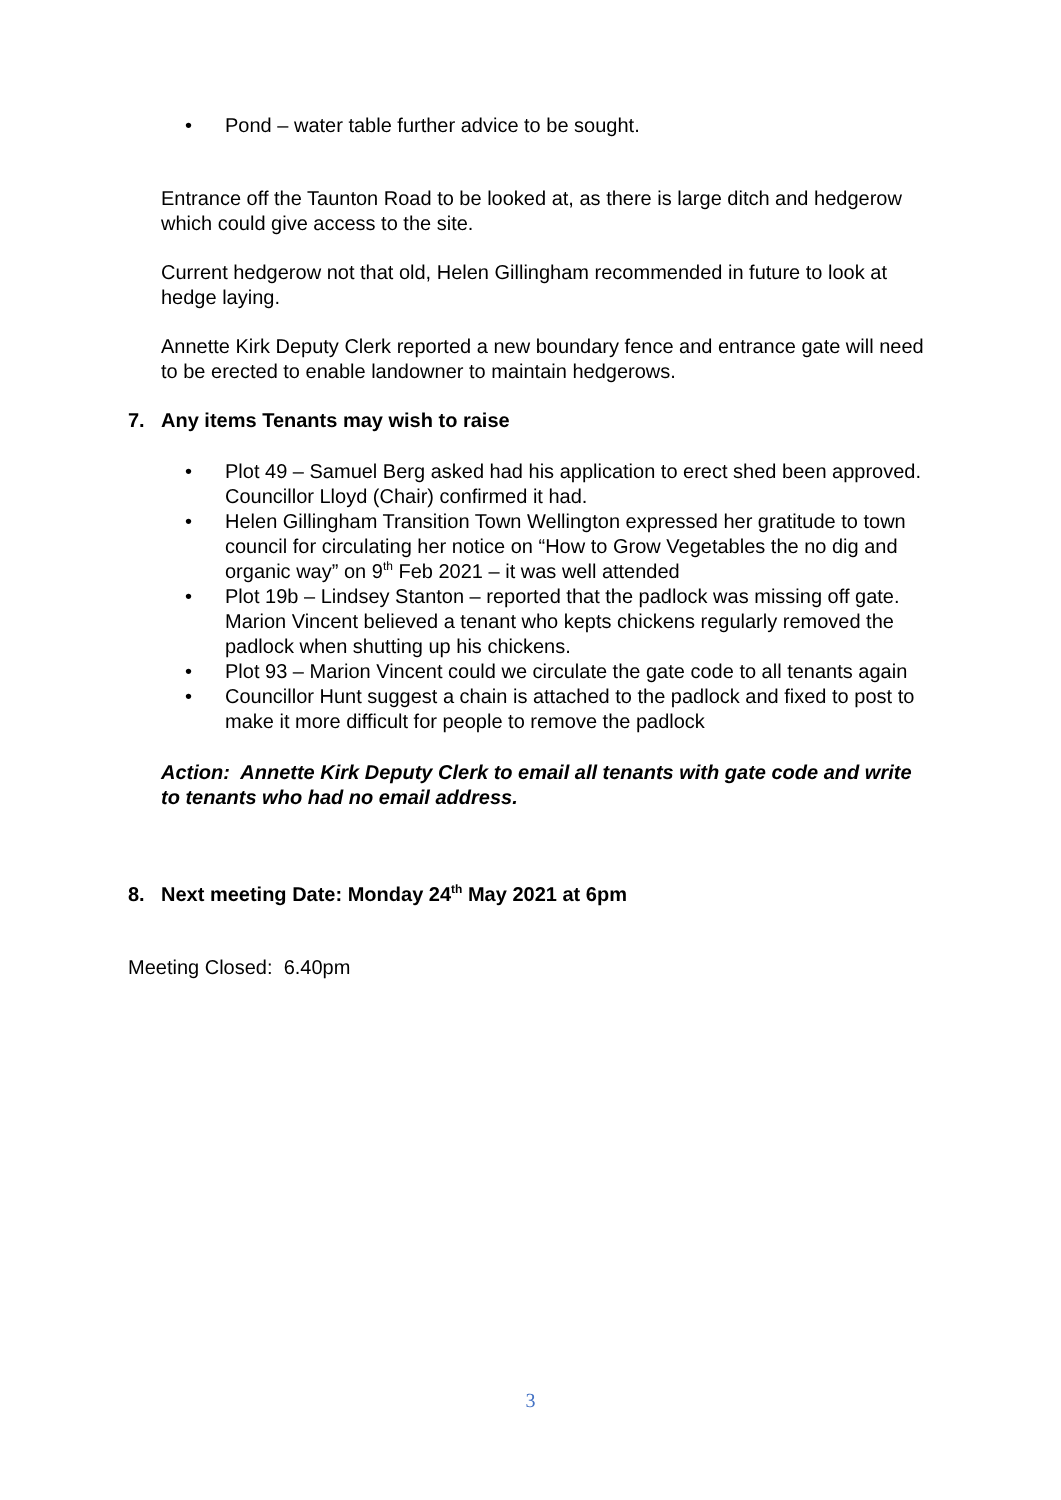• Pond – water table further advice to be sought.
Entrance off the Taunton Road to be looked at, as there is large ditch and hedgerow which could give access to the site.
Current hedgerow not that old, Helen Gillingham recommended in future to look at hedge laying.
Annette Kirk Deputy Clerk reported a new boundary fence and entrance gate will need to be erected to enable landowner to maintain hedgerows.
7. Any items Tenants may wish to raise
• Plot 49 – Samuel Berg asked had his application to erect shed been approved. Councillor Lloyd (Chair) confirmed it had.
• Helen Gillingham Transition Town Wellington expressed her gratitude to town council for circulating her notice on “How to Grow Vegetables the no dig and organic way” on 9<sup>th</sup> Feb 2021 – it was well attended
• Plot 19b – Lindsey Stanton – reported that the padlock was missing off gate. Marion Vincent believed a tenant who kepts chickens regularly removed the padlock when shutting up his chickens.
• Plot 93 – Marion Vincent could we circulate the gate code to all tenants again
• Councillor Hunt suggest a chain is attached to the padlock and fixed to post to make it more difficult for people to remove the padlock
Action: Annette Kirk Deputy Clerk to email all tenants with gate code and write to tenants who had no email address.
8. Next meeting Date: Monday 24<sup>th</sup> May 2021 at 6pm
Meeting Closed: 6.40pm
3